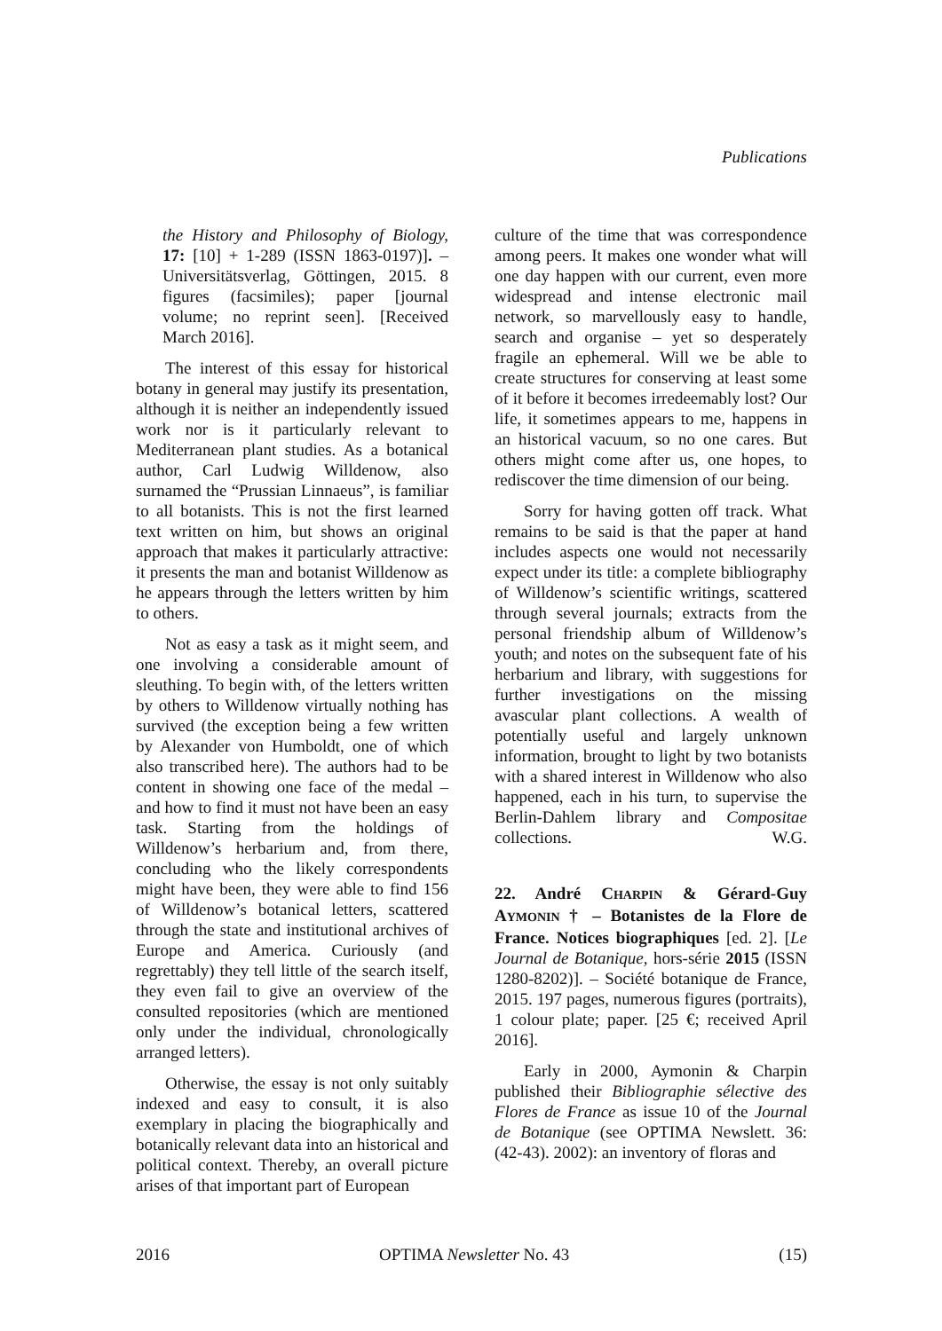Publications
the History and Philosophy of Biology, 17: [10] + 1-289 (ISSN 1863-0197)]. – Universitätsverlag, Göttingen, 2015. 8 figures (facsimiles); paper [journal volume; no reprint seen]. [Received March 2016].
The interest of this essay for historical botany in general may justify its presentation, although it is neither an independently issued work nor is it particularly relevant to Mediterranean plant studies. As a botanical author, Carl Ludwig Willdenow, also surnamed the “Prussian Linnaeus”, is familiar to all botanists. This is not the first learned text written on him, but shows an original approach that makes it particularly attractive: it presents the man and botanist Willdenow as he appears through the letters written by him to others.
Not as easy a task as it might seem, and one involving a considerable amount of sleuthing. To begin with, of the letters written by others to Willdenow virtually nothing has survived (the exception being a few written by Alexander von Humboldt, one of which also transcribed here). The authors had to be content in showing one face of the medal – and how to find it must not have been an easy task. Starting from the holdings of Willdenow’s herbarium and, from there, concluding who the likely correspondents might have been, they were able to find 156 of Willdenow’s botanical letters, scattered through the state and institutional archives of Europe and America. Curiously (and regrettably) they tell little of the search itself, they even fail to give an overview of the consulted repositories (which are mentioned only under the individual, chronologically arranged letters).
Otherwise, the essay is not only suitably indexed and easy to consult, it is also exemplary in placing the biographically and botanically relevant data into an historical and political context. Thereby, an overall picture arises of that important part of European
culture of the time that was correspondence among peers. It makes one wonder what will one day happen with our current, even more widespread and intense electronic mail network, so marvellously easy to handle, search and organise – yet so desperately fragile an ephemeral. Will we be able to create structures for conserving at least some of it before it becomes irredeemably lost? Our life, it sometimes appears to me, happens in an historical vacuum, so no one cares. But others might come after us, one hopes, to rediscover the time dimension of our being.
Sorry for having gotten off track. What remains to be said is that the paper at hand includes aspects one would not necessarily expect under its title: a complete bibliography of Willdenow’s scientific writings, scattered through several journals; extracts from the personal friendship album of Willdenow’s youth; and notes on the subsequent fate of his herbarium and library, with suggestions for further investigations on the missing avascular plant collections. A wealth of potentially useful and largely unknown information, brought to light by two botanists with a shared interest in Willdenow who also happened, each in his turn, to supervise the Berlin-Dahlem library and Compositae collections. W.G.
22. André CHARPIN & Gérard-Guy AYMONIN † – Botanistes de la Flore de France. Notices biographiques [ed. 2]. [Le Journal de Botanique, hors-série 2015 (ISSN 1280-8202)]. – Société botanique de France, 2015. 197 pages, numerous figures (portraits), 1 colour plate; paper. [25 €; received April 2016].
Early in 2000, Aymonin & Charpin published their Bibliographie sélective des Flores de France as issue 10 of the Journal de Botanique (see OPTIMA Newslett. 36: (42-43). 2002): an inventory of floras and
2016 OPTIMA Newsletter No. 43 (15)